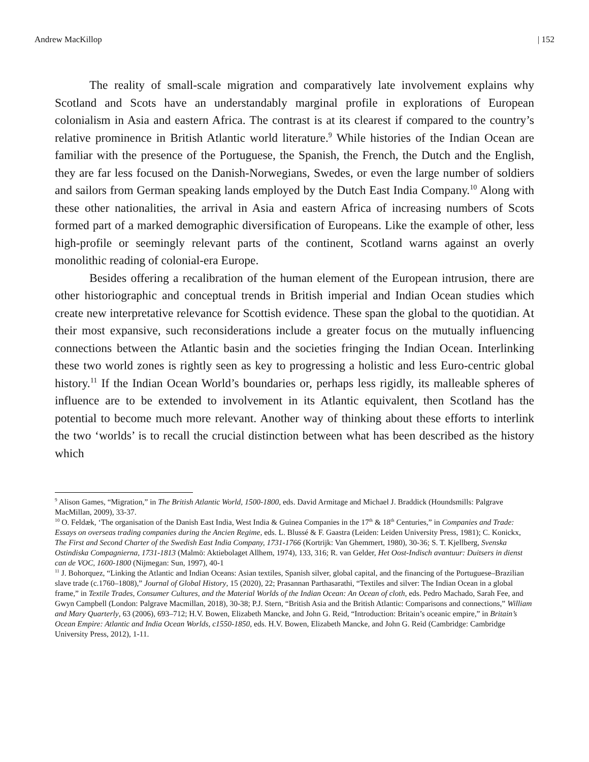Andrew MacKillop | 152
The reality of small-scale migration and comparatively late involvement explains why Scotland and Scots have an understandably marginal profile in explorations of European colonialism in Asia and eastern Africa. The contrast is at its clearest if compared to the country’s relative prominence in British Atlantic world literature.<sup>9</sup> While histories of the Indian Ocean are familiar with the presence of the Portuguese, the Spanish, the French, the Dutch and the English, they are far less focused on the Danish-Norwegians, Swedes, or even the large number of soldiers and sailors from German speaking lands employed by the Dutch East India Company.<sup>10</sup> Along with these other nationalities, the arrival in Asia and eastern Africa of increasing numbers of Scots formed part of a marked demographic diversification of Europeans. Like the example of other, less high-profile or seemingly relevant parts of the continent, Scotland warns against an overly monolithic reading of colonial-era Europe.
Besides offering a recalibration of the human element of the European intrusion, there are other historiographic and conceptual trends in British imperial and Indian Ocean studies which create new interpretative relevance for Scottish evidence. These span the global to the quotidian. At their most expansive, such reconsiderations include a greater focus on the mutually influencing connections between the Atlantic basin and the societies fringing the Indian Ocean. Interlinking these two world zones is rightly seen as key to progressing a holistic and less Euro-centric global history.<sup>11</sup> If the Indian Ocean World’s boundaries or, perhaps less rigidly, its malleable spheres of influence are to be extended to involvement in its Atlantic equivalent, then Scotland has the potential to become much more relevant. Another way of thinking about these efforts to interlink the two ‘worlds’ is to recall the crucial distinction between what has been described as the history which
<sup>9</sup> Alison Games, “Migration,” in The British Atlantic World, 1500-1800, eds. David Armitage and Michael J. Braddick (Houndsmills: Palgrave MacMillan, 2009), 33-37.
<sup>10</sup> O. Feldæk, ‘The organisation of the Danish East India, West India & Guinea Companies in the 17<sup>th</sup> & 18<sup>th</sup> Centuries,” in Companies and Trade: Essays on overseas trading companies during the Ancien Regime, eds. L. Blussé & F. Gaastra (Leiden: Leiden University Press, 1981); C. Konickx, The First and Second Charter of the Swedish East India Company, 1731-1766 (Kortrijk: Van Ghemmert, 1980), 30-36; S. T. Kjellberg, Svenska Ostindiska Compagnierna, 1731-1813 (Malmö: Aktiebolaget Allhem, 1974), 133, 316; R. van Gelder, Het Oost-Indisch avantuur: Duitsers in dienst can de VOC, 1600-1800 (Nijmegan: Sun, 1997), 40-1
<sup>11</sup> J. Bohorquez, “Linking the Atlantic and Indian Oceans: Asian textiles, Spanish silver, global capital, and the financing of the Portuguese–Brazilian slave trade (c.1760–1808),” Journal of Global History, 15 (2020), 22; Prasannan Parthasarathi, “Textiles and silver: The Indian Ocean in a global frame,” in Textile Trades, Consumer Cultures, and the Material Worlds of the Indian Ocean: An Ocean of cloth, eds. Pedro Machado, Sarah Fee, and Gwyn Campbell (London: Palgrave Macmillan, 2018), 30-38; P.J. Stern, “British Asia and the British Atlantic: Comparisons and connections,” William and Mary Quarterly, 63 (2006), 693–712; H.V. Bowen, Elizabeth Mancke, and John G. Reid, “Introduction: Britain’s oceanic empire,” in Britain’s Ocean Empire: Atlantic and India Ocean Worlds, c1550-1850, eds. H.V. Bowen, Elizabeth Mancke, and John G. Reid (Cambridge: Cambridge University Press, 2012), 1-11.